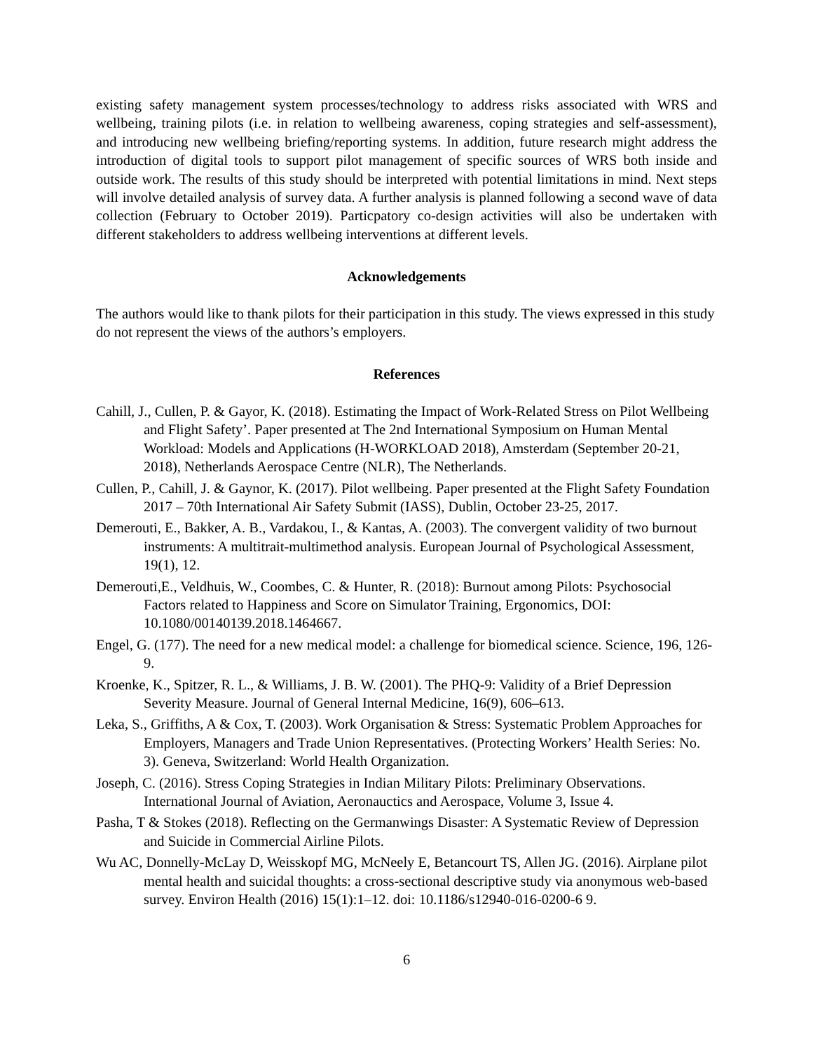existing safety management system processes/technology to address risks associated with WRS and wellbeing, training pilots (i.e. in relation to wellbeing awareness, coping strategies and self-assessment), and introducing new wellbeing briefing/reporting systems. In addition, future research might address the introduction of digital tools to support pilot management of specific sources of WRS both inside and outside work. The results of this study should be interpreted with potential limitations in mind. Next steps will involve detailed analysis of survey data. A further analysis is planned following a second wave of data collection (February to October 2019). Particpatory co-design activities will also be undertaken with different stakeholders to address wellbeing interventions at different levels.
Acknowledgements
The authors would like to thank pilots for their participation in this study. The views expressed in this study do not represent the views of the authors’s employers.
References
Cahill, J., Cullen, P. & Gayor, K. (2018). Estimating the Impact of Work-Related Stress on Pilot Wellbeing and Flight Safety’. Paper presented at The 2nd International Symposium on Human Mental Workload: Models and Applications (H-WORKLOAD 2018), Amsterdam (September 20-21, 2018), Netherlands Aerospace Centre (NLR), The Netherlands.
Cullen, P., Cahill, J. & Gaynor, K. (2017). Pilot wellbeing. Paper presented at the Flight Safety Foundation 2017 – 70th International Air Safety Submit (IASS), Dublin, October 23-25, 2017.
Demerouti, E., Bakker, A. B., Vardakou, I., & Kantas, A. (2003). The convergent validity of two burnout instruments: A multitrait-multimethod analysis. European Journal of Psychological Assessment, 19(1), 12.
Demerouti,E., Veldhuis, W., Coombes, C. & Hunter, R. (2018): Burnout among Pilots: Psychosocial Factors related to Happiness and Score on Simulator Training, Ergonomics, DOI: 10.1080/00140139.2018.1464667.
Engel, G. (177). The need for a new medical model: a challenge for biomedical science. Science, 196, 126-9.
Kroenke, K., Spitzer, R. L., & Williams, J. B. W. (2001). The PHQ-9: Validity of a Brief Depression Severity Measure. Journal of General Internal Medicine, 16(9), 606–613.
Leka, S., Griffiths, A & Cox, T. (2003). Work Organisation & Stress: Systematic Problem Approaches for Employers, Managers and Trade Union Representatives. (Protecting Workers’ Health Series: No. 3). Geneva, Switzerland: World Health Organization.
Joseph, C. (2016). Stress Coping Strategies in Indian Military Pilots: Preliminary Observations. International Journal of Aviation, Aeronauctics and Aerospace, Volume 3, Issue 4.
Pasha, T & Stokes (2018). Reflecting on the Germanwings Disaster: A Systematic Review of Depression and Suicide in Commercial Airline Pilots.
Wu AC, Donnelly-McLay D, Weisskopf MG, McNeely E, Betancourt TS, Allen JG. (2016). Airplane pilot mental health and suicidal thoughts: a cross-sectional descriptive study via anonymous web-based survey. Environ Health (2016) 15(1):1–12. doi: 10.1186/s12940-016-0200-6 9.
6